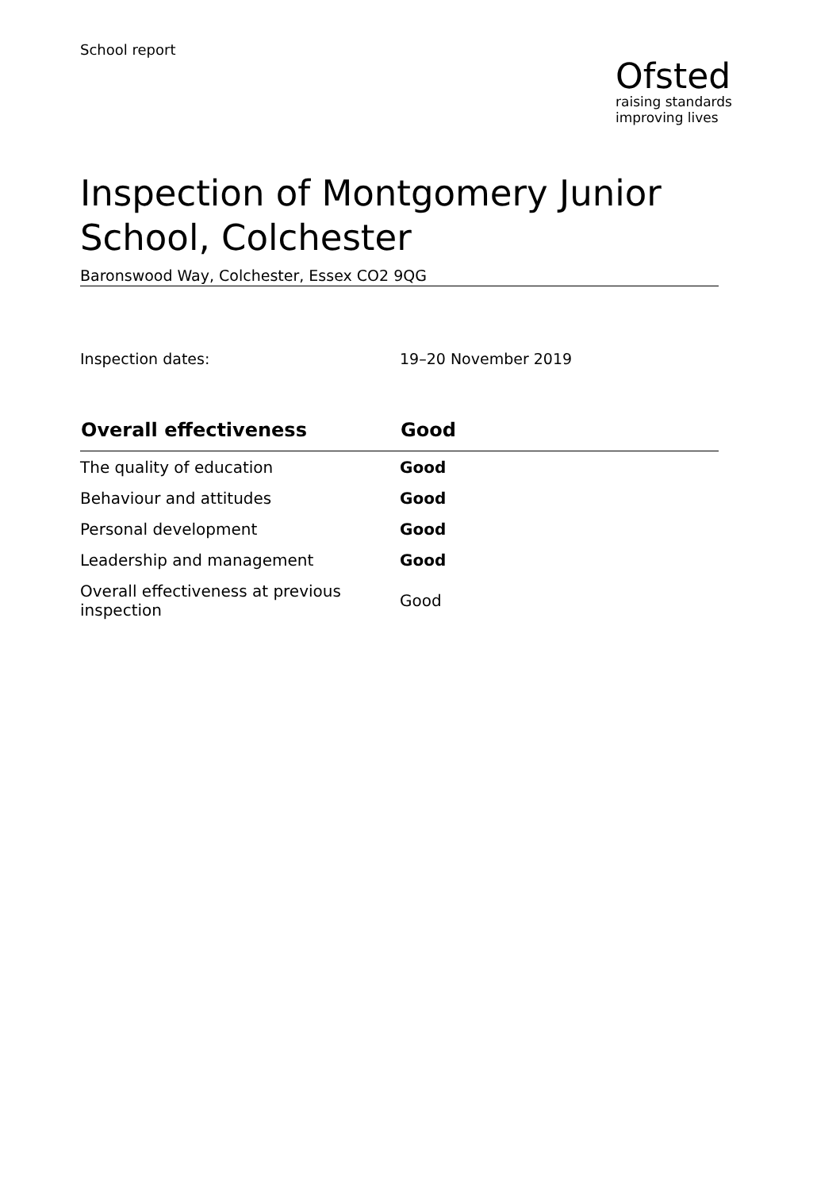School report
Ofsted
raising standards
improving lives
Inspection of Montgomery Junior School, Colchester
Baronswood Way, Colchester, Essex CO2 9QG
Inspection dates: 19–20 November 2019
| Overall effectiveness | Good |
| --- | --- |
| The quality of education | Good |
| Behaviour and attitudes | Good |
| Personal development | Good |
| Leadership and management | Good |
| Overall effectiveness at previous inspection | Good |